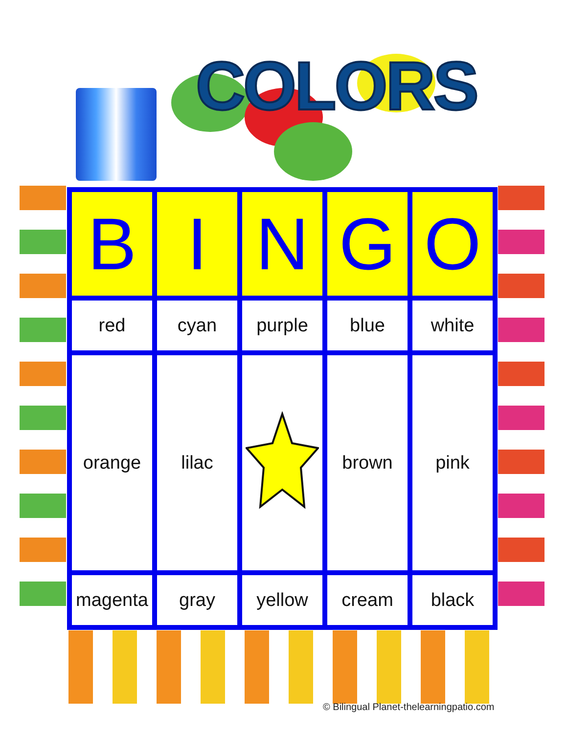COLORS
| B | I | N | G | O |
| --- | --- | --- | --- | --- |
| red | cyan | purple | blue | white |
| orange | lilac | | brown | pink |
| magenta | gray | yellow | cream | black |
© Bilingual Planet-thelearningpatio.com